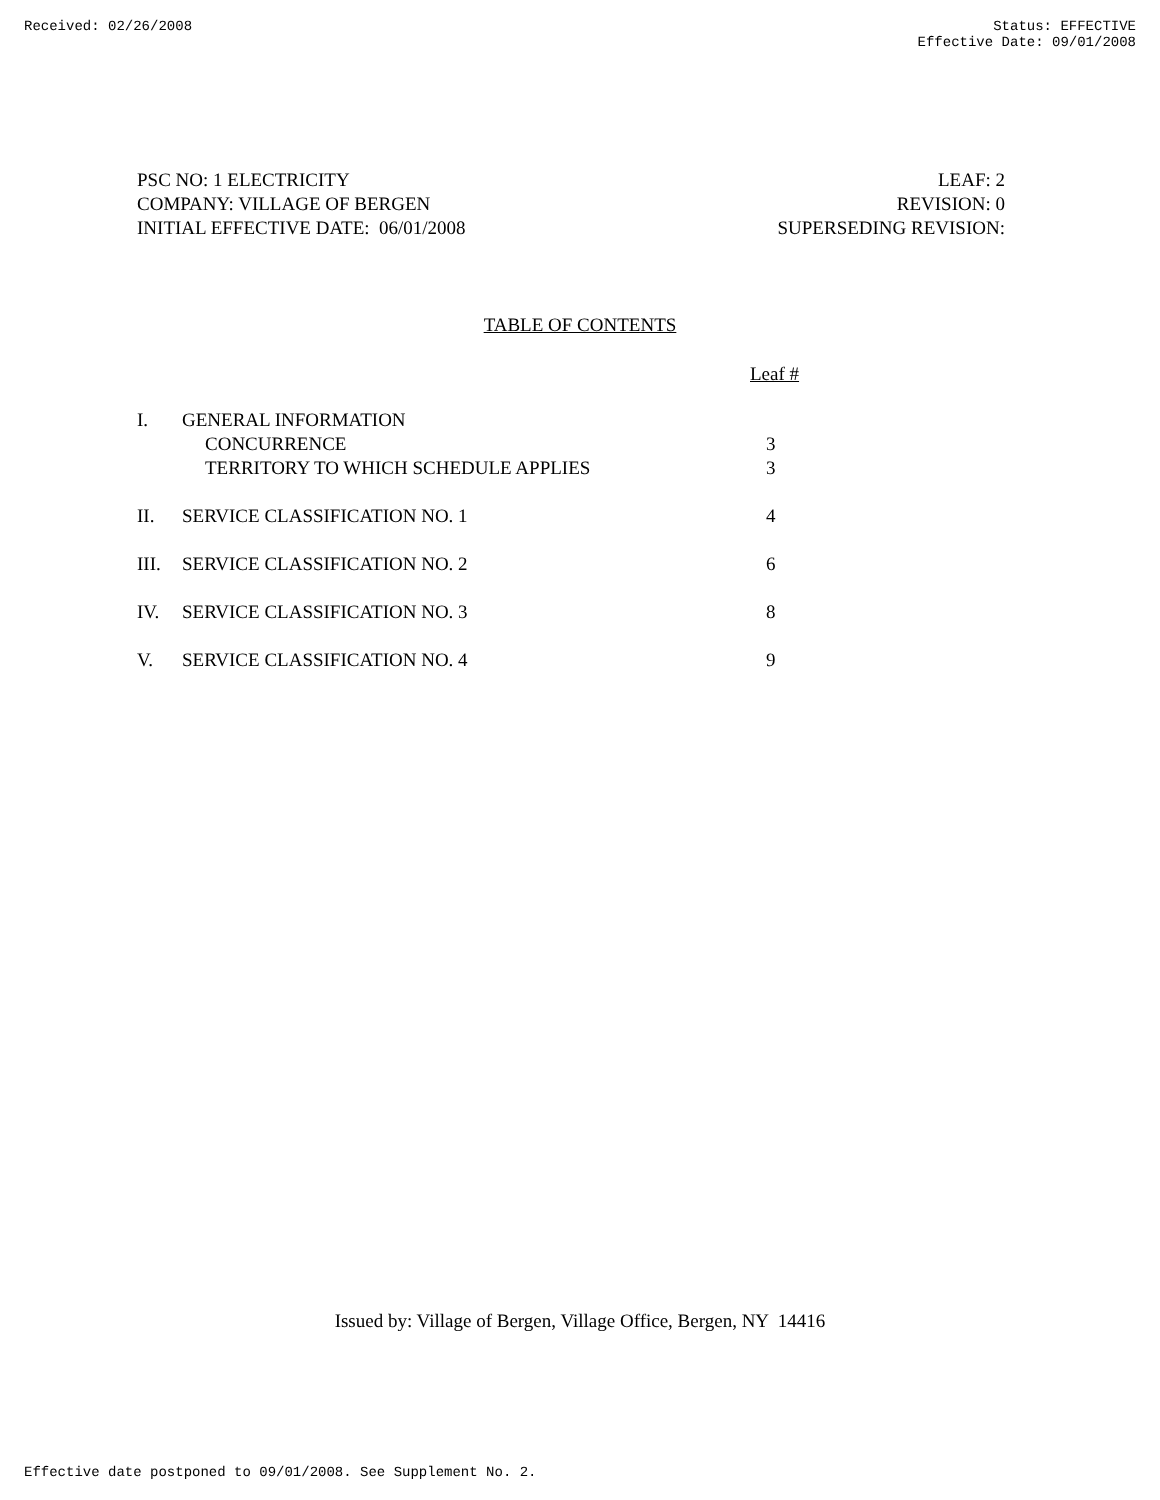Received: 02/26/2008 Status: EFFECTIVE
Effective Date: 09/01/2008
PSC NO: 1 ELECTRICITY
COMPANY: VILLAGE OF BERGEN
INITIAL EFFECTIVE DATE: 06/01/2008
LEAF: 2
REVISION: 0
SUPERSEDING REVISION:
TABLE OF CONTENTS
| | | Leaf # |
| I. | GENERAL INFORMATION | |
| | CONCURRENCE | 3 |
| | TERRITORY TO WHICH SCHEDULE APPLIES | 3 |
| II. | SERVICE CLASSIFICATION NO. 1 | 4 |
| III. | SERVICE CLASSIFICATION NO. 2 | 6 |
| IV. | SERVICE CLASSIFICATION NO. 3 | 8 |
| V. | SERVICE CLASSIFICATION NO. 4 | 9 |
Issued by: Village of Bergen, Village Office, Bergen, NY 14416
Effective date postponed to 09/01/2008. See Supplement No. 2.